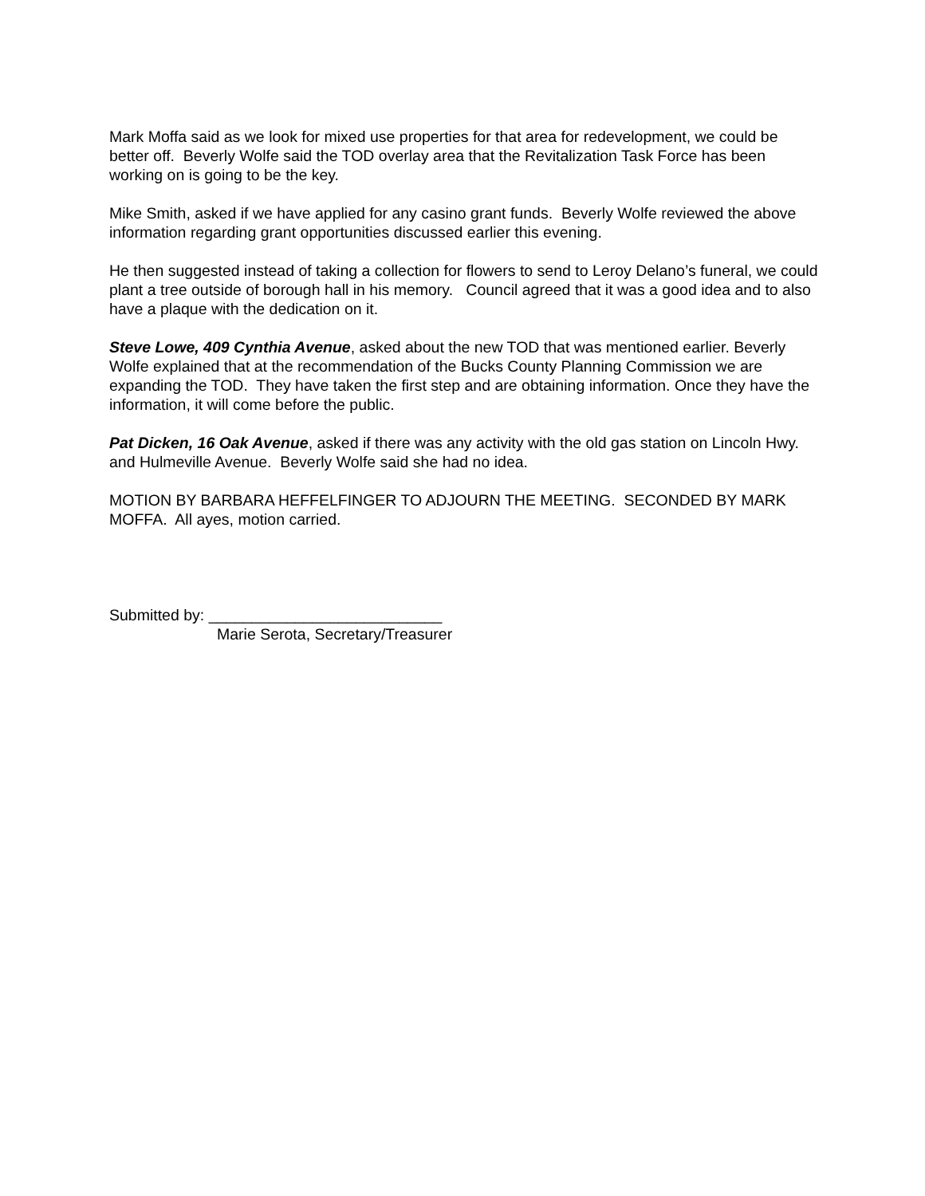Mark Moffa said as we look for mixed use properties for that area for redevelopment, we could be better off. Beverly Wolfe said the TOD overlay area that the Revitalization Task Force has been working on is going to be the key.
Mike Smith, asked if we have applied for any casino grant funds. Beverly Wolfe reviewed the above information regarding grant opportunities discussed earlier this evening.
He then suggested instead of taking a collection for flowers to send to Leroy Delano’s funeral, we could plant a tree outside of borough hall in his memory. Council agreed that it was a good idea and to also have a plaque with the dedication on it.
Steve Lowe, 409 Cynthia Avenue, asked about the new TOD that was mentioned earlier. Beverly Wolfe explained that at the recommendation of the Bucks County Planning Commission we are expanding the TOD. They have taken the first step and are obtaining information. Once they have the information, it will come before the public.
Pat Dicken, 16 Oak Avenue, asked if there was any activity with the old gas station on Lincoln Hwy. and Hulmeville Avenue. Beverly Wolfe said she had no idea.
MOTION BY BARBARA HEFFELFINGER TO ADJOURN THE MEETING. SECONDED BY MARK MOFFA. All ayes, motion carried.
Submitted by: ___________________________
Marie Serota, Secretary/Treasurer